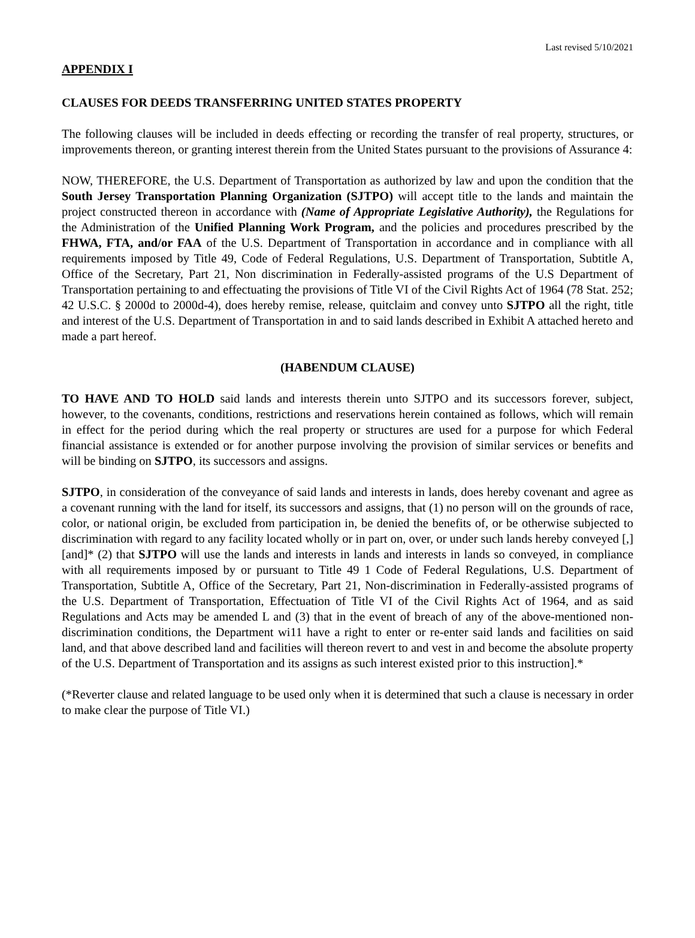Last revised 5/10/2021
APPENDIX I
CLAUSES FOR DEEDS TRANSFERRING UNITED STATES PROPERTY
The following clauses will be included in deeds effecting or recording the transfer of real property, structures, or improvements thereon, or granting interest therein from the United States pursuant to the provisions of Assurance 4:
NOW, THEREFORE, the U.S. Department of Transportation as authorized by law and upon the condition that the South Jersey Transportation Planning Organization (SJTPO) will accept title to the lands and maintain the project constructed thereon in accordance with (Name of Appropriate Legislative Authority), the Regulations for the Administration of the Unified Planning Work Program, and the policies and procedures prescribed by the FHWA, FTA, and/or FAA of the U.S. Department of Transportation in accordance and in compliance with all requirements imposed by Title 49, Code of Federal Regulations, U.S. Department of Transportation, Subtitle A, Office of the Secretary, Part 21, Non discrimination in Federally-assisted programs of the U.S Department of Transportation pertaining to and effectuating the provisions of Title VI of the Civil Rights Act of 1964 (78 Stat. 252; 42 U.S.C. § 2000d to 2000d-4), does hereby remise, release, quitclaim and convey unto SJTPO all the right, title and interest of the U.S. Department of Transportation in and to said lands described in Exhibit A attached hereto and made a part hereof.
(HABENDUM CLAUSE)
TO HAVE AND TO HOLD said lands and interests therein unto SJTPO and its successors forever, subject, however, to the covenants, conditions, restrictions and reservations herein contained as follows, which will remain in effect for the period during which the real property or structures are used for a purpose for which Federal financial assistance is extended or for another purpose involving the provision of similar services or benefits and will be binding on SJTPO, its successors and assigns.
SJTPO, in consideration of the conveyance of said lands and interests in lands, does hereby covenant and agree as a covenant running with the land for itself, its successors and assigns, that (1) no person will on the grounds of race, color, or national origin, be excluded from participation in, be denied the benefits of, or be otherwise subjected to discrimination with regard to any facility located wholly or in part on, over, or under such lands hereby conveyed [,] [and]* (2) that SJTPO will use the lands and interests in lands and interests in lands so conveyed, in compliance with all requirements imposed by or pursuant to Title 49 1 Code of Federal Regulations, U.S. Department of Transportation, Subtitle A, Office of the Secretary, Part 21, Non-discrimination in Federally-assisted programs of the U.S. Department of Transportation, Effectuation of Title VI of the Civil Rights Act of 1964, and as said Regulations and Acts may be amended L and (3) that in the event of breach of any of the above-mentioned non-discrimination conditions, the Department wi11 have a right to enter or re-enter said lands and facilities on said land, and that above described land and facilities will thereon revert to and vest in and become the absolute property of the U.S. Department of Transportation and its assigns as such interest existed prior to this instruction].*
(*Reverter clause and related language to be used only when it is determined that such a clause is necessary in order to make clear the purpose of Title VI.)